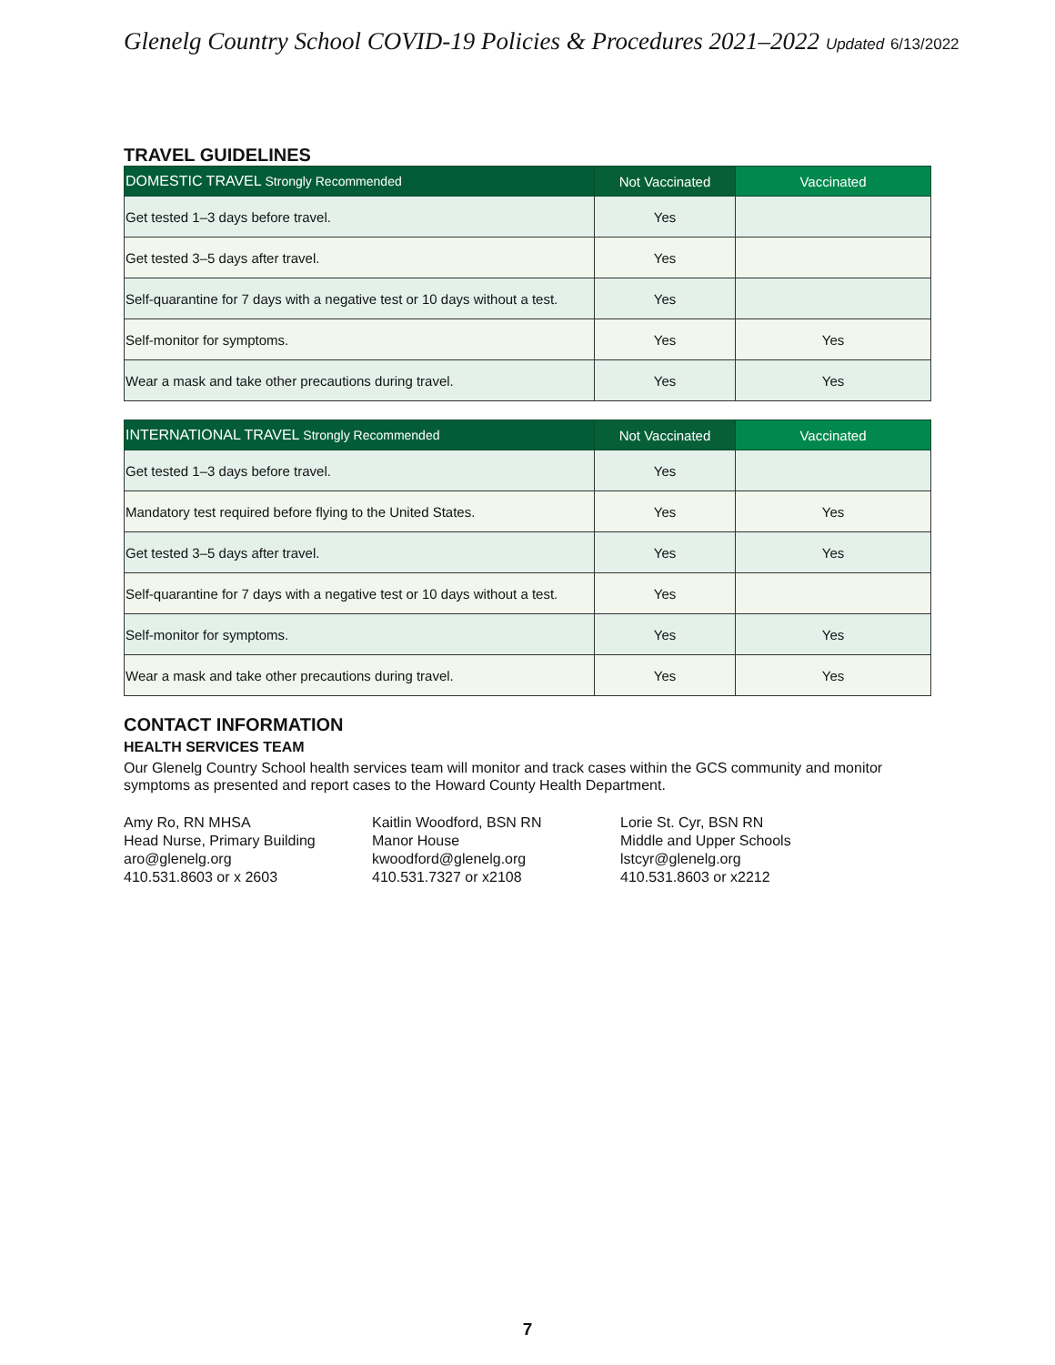Glenelg Country School COVID-19 Policies & Procedures 2021–2022 Updated 6/13/2022
TRAVEL GUIDELINES
| DOMESTIC TRAVEL Strongly Recommended | Not Vaccinated | Vaccinated |
| --- | --- | --- |
| Get tested 1–3 days before travel. | Yes | |
| Get tested 3–5 days after travel. | Yes | |
| Self-quarantine for 7 days with a negative test or 10 days without a test. | Yes | |
| Self-monitor for symptoms. | Yes | Yes |
| Wear a mask and take other precautions during travel. | Yes | Yes |
| INTERNATIONAL TRAVEL Strongly Recommended | Not Vaccinated | Vaccinated |
| --- | --- | --- |
| Get tested 1–3 days before travel. | Yes | |
| Mandatory test required before flying to the United States. | Yes | Yes |
| Get tested 3–5 days after travel. | Yes | Yes |
| Self-quarantine for 7 days with a negative test or 10 days without a test. | Yes | |
| Self-monitor for symptoms. | Yes | Yes |
| Wear a mask and take other precautions during travel. | Yes | Yes |
CONTACT INFORMATION
HEALTH SERVICES TEAM
Our Glenelg Country School health services team will monitor and track cases within the GCS community and monitor symptoms as presented and report cases to the Howard County Health Department.
Amy Ro, RN MHSA
Head Nurse, Primary Building
aro@glenelg.org
410.531.8603 or x 2603
Kaitlin Woodford, BSN RN
Manor House
kwoodford@glenelg.org
410.531.7327 or x2108
Lorie St. Cyr, BSN RN
Middle and Upper Schools
lstcyr@glenelg.org
410.531.8603 or x2212
7